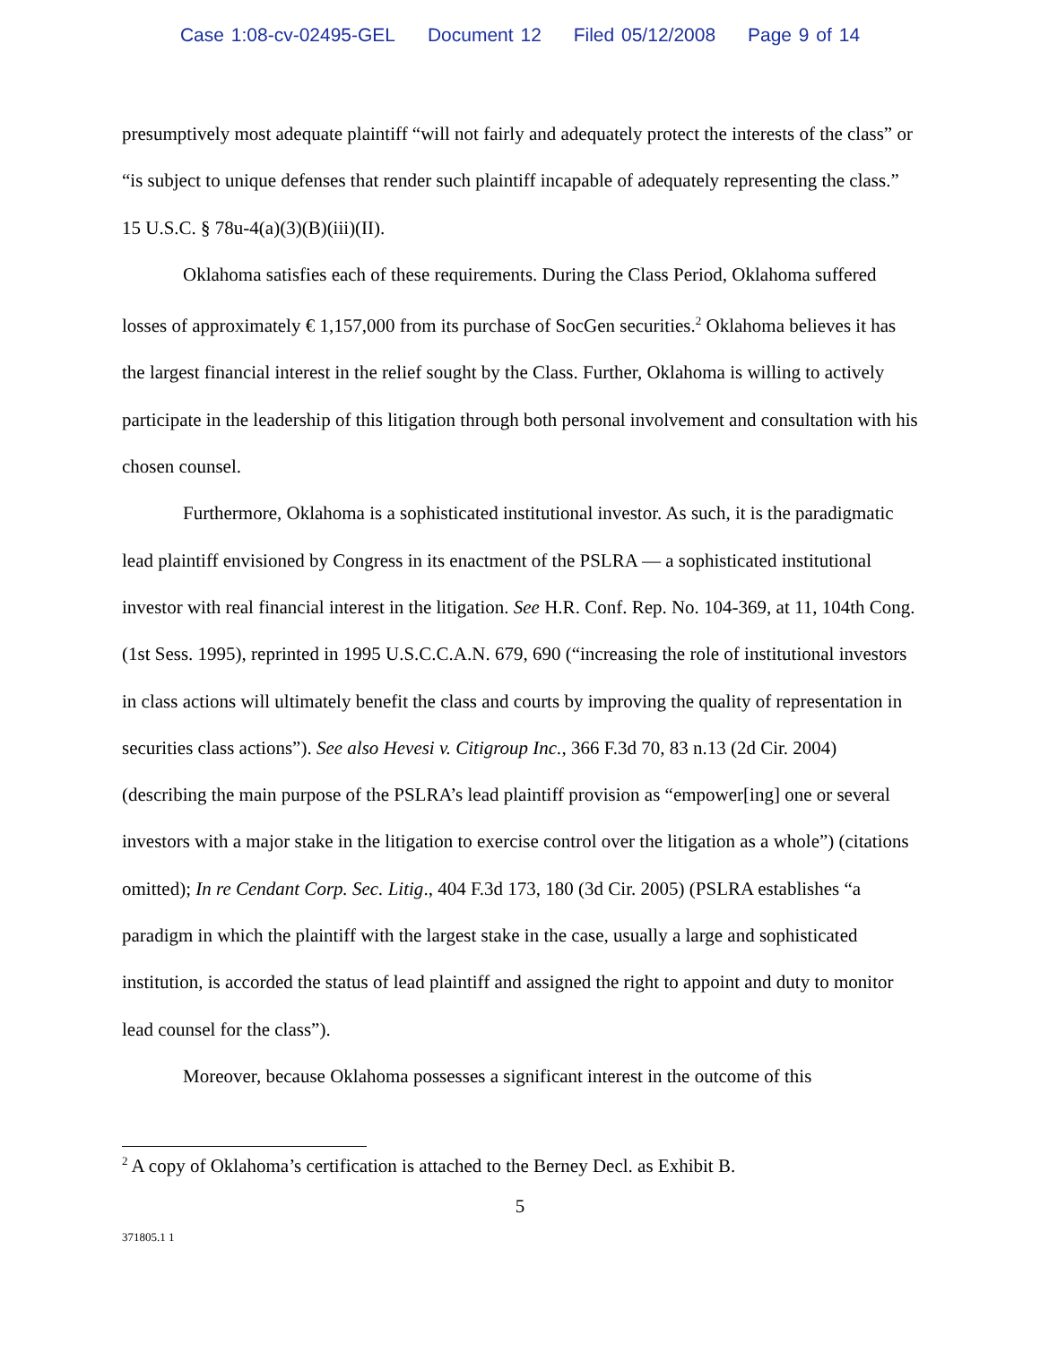Case 1:08-cv-02495-GEL Document 12 Filed 05/12/2008 Page 9 of 14
presumptively most adequate plaintiff “will not fairly and adequately protect the interests of the class” or “is subject to unique defenses that render such plaintiff incapable of adequately representing the class.” 15 U.S.C. § 78u-4(a)(3)(B)(iii)(II).
Oklahoma satisfies each of these requirements. During the Class Period, Oklahoma suffered losses of approximately € 1,157,000 from its purchase of SocGen securities.<sup>2</sup> Oklahoma believes it has the largest financial interest in the relief sought by the Class. Further, Oklahoma is willing to actively participate in the leadership of this litigation through both personal involvement and consultation with his chosen counsel.
Furthermore, Oklahoma is a sophisticated institutional investor. As such, it is the paradigmatic lead plaintiff envisioned by Congress in its enactment of the PSLRA — a sophisticated institutional investor with real financial interest in the litigation. See H.R. Conf. Rep. No. 104-369, at 11, 104th Cong. (1st Sess. 1995), reprinted in 1995 U.S.C.C.A.N. 679, 690 (“increasing the role of institutional investors in class actions will ultimately benefit the class and courts by improving the quality of representation in securities class actions”). See also Hevesi v. Citigroup Inc., 366 F.3d 70, 83 n.13 (2d Cir. 2004) (describing the main purpose of the PSLRA’s lead plaintiff provision as “empower[ing] one or several investors with a major stake in the litigation to exercise control over the litigation as a whole”) (citations omitted); In re Cendant Corp. Sec. Litig., 404 F.3d 173, 180 (3d Cir. 2005) (PSLRA establishes “a paradigm in which the plaintiff with the largest stake in the case, usually a large and sophisticated institution, is accorded the status of lead plaintiff and assigned the right to appoint and duty to monitor lead counsel for the class”).
Moreover, because Oklahoma possesses a significant interest in the outcome of this
<sup>2</sup> A copy of Oklahoma’s certification is attached to the Berney Decl. as Exhibit B.
5
371805.1 1